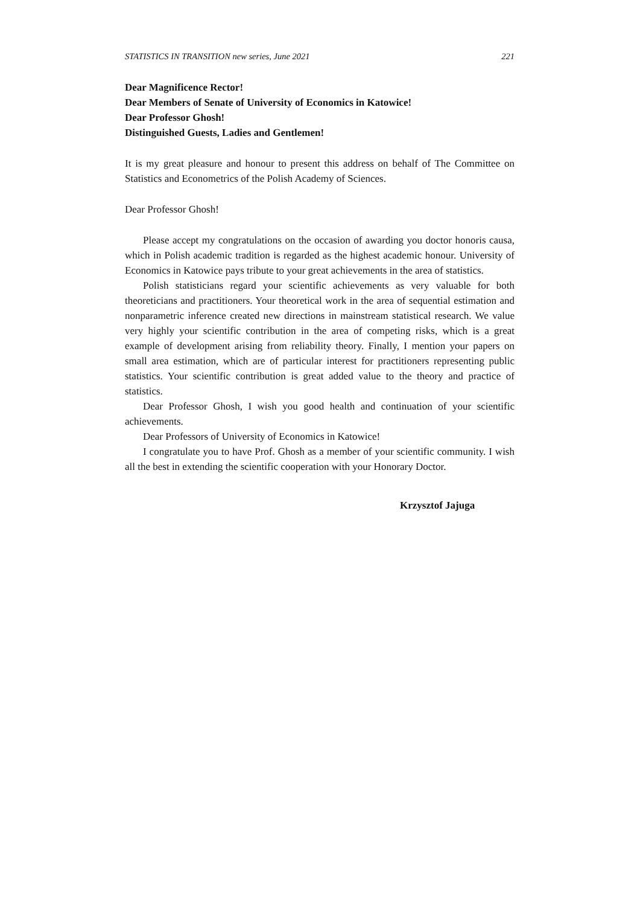STATISTICS IN TRANSITION new series, June 2021 221
Dear Magnificence Rector!
Dear Members of Senate of University of Economics in Katowice!
Dear Professor Ghosh!
Distinguished Guests, Ladies and Gentlemen!
It is my great pleasure and honour to present this address on behalf of The Committee on Statistics and Econometrics of the Polish Academy of Sciences.
Dear Professor Ghosh!
Please accept my congratulations on the occasion of awarding you doctor honoris causa, which in Polish academic tradition is regarded as the highest academic honour. University of Economics in Katowice pays tribute to your great achievements in the area of statistics.
Polish statisticians regard your scientific achievements as very valuable for both theoreticians and practitioners. Your theoretical work in the area of sequential estimation and nonparametric inference created new directions in mainstream statistical research. We value very highly your scientific contribution in the area of competing risks, which is a great example of development arising from reliability theory. Finally, I mention your papers on small area estimation, which are of particular interest for practitioners representing public statistics. Your scientific contribution is great added value to the theory and practice of statistics.
Dear Professor Ghosh, I wish you good health and continuation of your scientific achievements.
Dear Professors of University of Economics in Katowice!
I congratulate you to have Prof. Ghosh as a member of your scientific community. I wish all the best in extending the scientific cooperation with your Honorary Doctor.
Krzysztof Jajuga